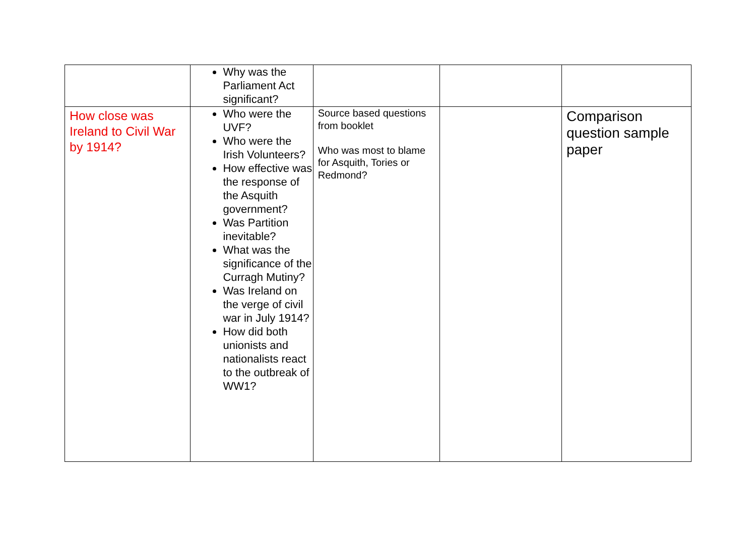| | Why was the Parliament Act significant? | | | |
| How close was Ireland to Civil War by 1914? | Who were the UVF? Who were the Irish Volunteers? How effective was the response of the Asquith government? Was Partition inevitable? What was the significance of the Curragh Mutiny? Was Ireland on the verge of civil war in July 1914? How did both unionists and nationalists react to the outbreak of WW1? | Source based questions from booklet Who was most to blame for Asquith, Tories or Redmond? | | Comparison question sample paper |